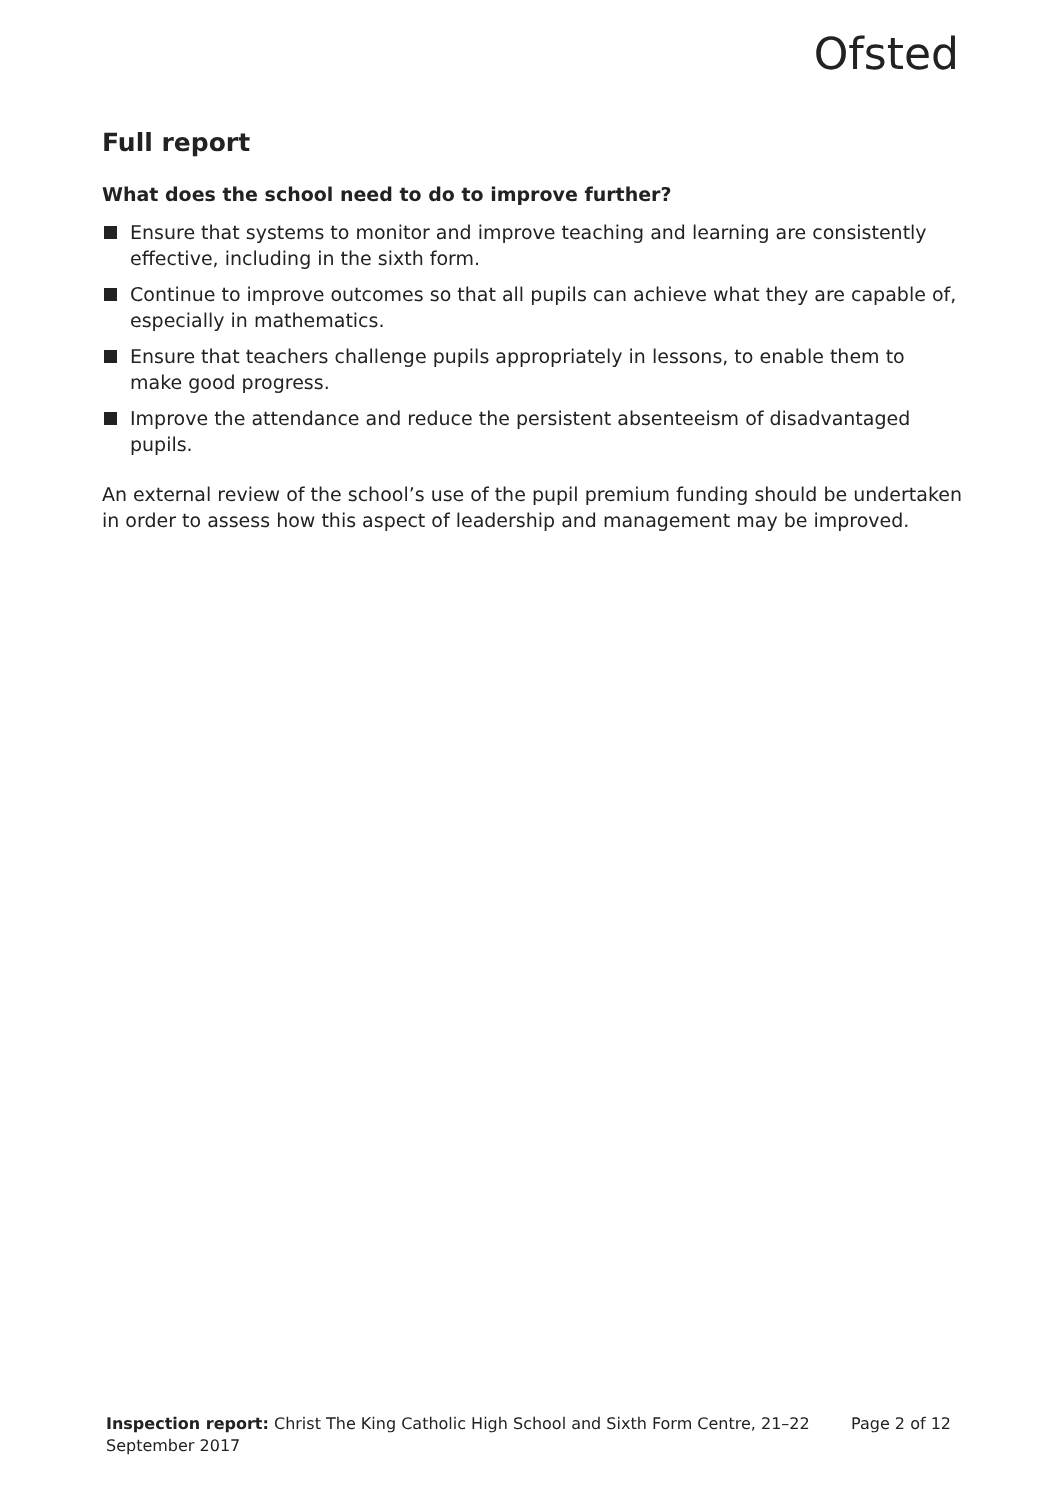Ofsted
Full report
What does the school need to do to improve further?
Ensure that systems to monitor and improve teaching and learning are consistently effective, including in the sixth form.
Continue to improve outcomes so that all pupils can achieve what they are capable of, especially in mathematics.
Ensure that teachers challenge pupils appropriately in lessons, to enable them to make good progress.
Improve the attendance and reduce the persistent absenteeism of disadvantaged pupils.
An external review of the school’s use of the pupil premium funding should be undertaken in order to assess how this aspect of leadership and management may be improved.
Inspection report: Christ The King Catholic High School and Sixth Form Centre, 21–22 September 2017
Page 2 of 12